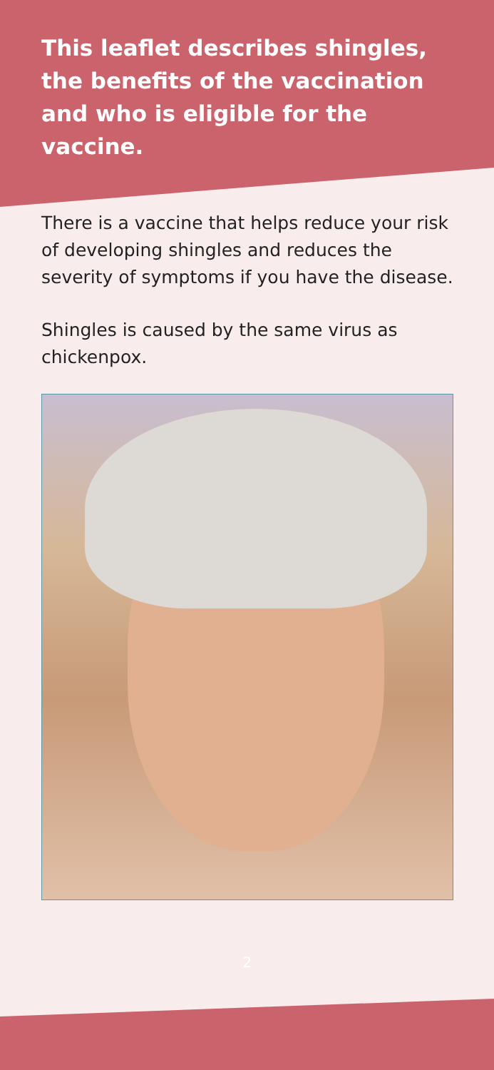This leaflet describes shingles, the benefits of the vaccination and who is eligible for the vaccine.
There is a vaccine that helps reduce your risk of developing shingles and reduces the severity of symptoms if you have the disease.
Shingles is caused by the same virus as chickenpox.
2